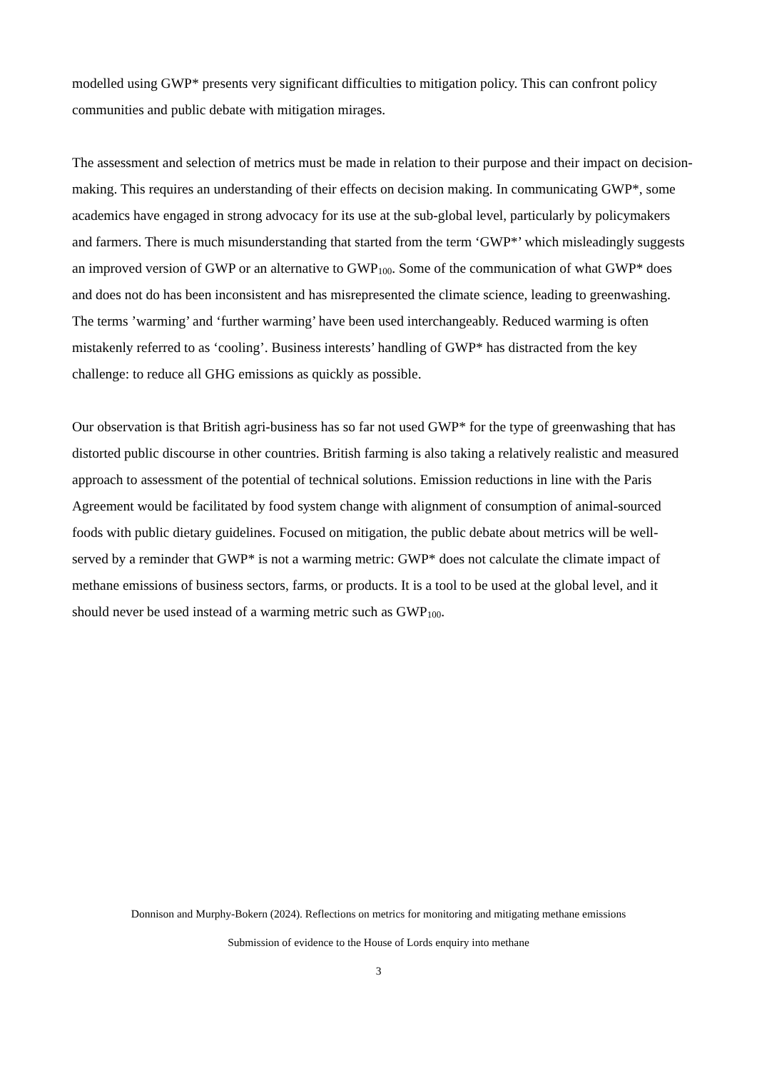modelled using GWP* presents very significant difficulties to mitigation policy. This can confront policy communities and public debate with mitigation mirages.
The assessment and selection of metrics must be made in relation to their purpose and their impact on decision-making. This requires an understanding of their effects on decision making. In communicating GWP*, some academics have engaged in strong advocacy for its use at the sub-global level, particularly by policymakers and farmers. There is much misunderstanding that started from the term ‘GWP*’ which misleadingly suggests an improved version of GWP or an alternative to GWP<sub>100</sub>. Some of the communication of what GWP* does and does not do has been inconsistent and has misrepresented the climate science, leading to greenwashing. The terms ’warming’ and ‘further warming’ have been used interchangeably. Reduced warming is often mistakenly referred to as ‘cooling’. Business interests’ handling of GWP* has distracted from the key challenge: to reduce all GHG emissions as quickly as possible.
Our observation is that British agri-business has so far not used GWP* for the type of greenwashing that has distorted public discourse in other countries. British farming is also taking a relatively realistic and measured approach to assessment of the potential of technical solutions. Emission reductions in line with the Paris Agreement would be facilitated by food system change with alignment of consumption of animal-sourced foods with public dietary guidelines. Focused on mitigation, the public debate about metrics will be well-served by a reminder that GWP* is not a warming metric: GWP* does not calculate the climate impact of methane emissions of business sectors, farms, or products. It is a tool to be used at the global level, and it should never be used instead of a warming metric such as GWP<sub>100</sub>.
Donnison and Murphy-Bokern (2024). Reflections on metrics for monitoring and mitigating methane emissions
Submission of evidence to the House of Lords enquiry into methane
3